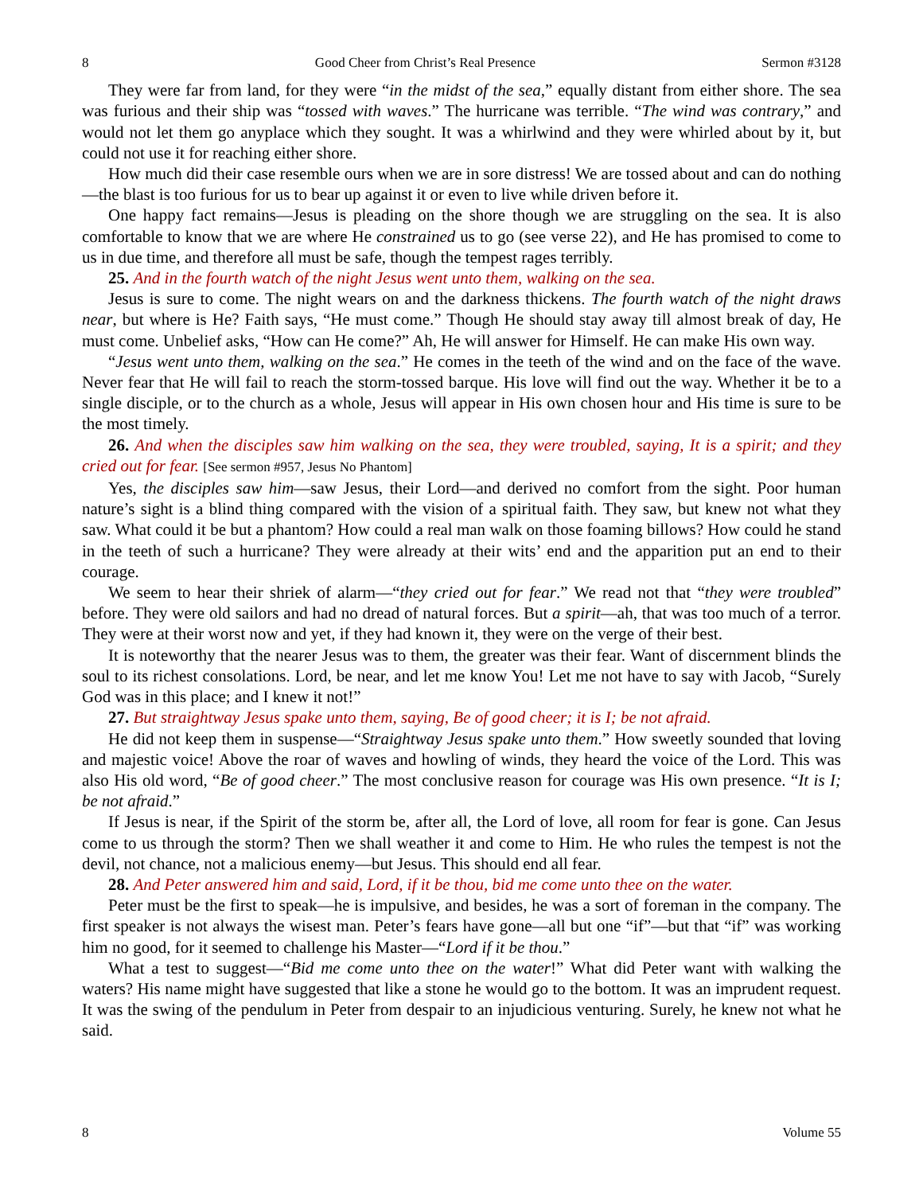8 Good Cheer from Christ’s Real Presence Sermon #3128
They were far from land, for they were “in the midst of the sea,” equally distant from either shore. The sea was furious and their ship was “tossed with waves.” The hurricane was terrible. “The wind was contrary,” and would not let them go anyplace which they sought. It was a whirlwind and they were whirled about by it, but could not use it for reaching either shore.
How much did their case resemble ours when we are in sore distress! We are tossed about and can do nothing—the blast is too furious for us to bear up against it or even to live while driven before it.
One happy fact remains—Jesus is pleading on the shore though we are struggling on the sea. It is also comfortable to know that we are where He constrained us to go (see verse 22), and He has promised to come to us in due time, and therefore all must be safe, though the tempest rages terribly.
25. And in the fourth watch of the night Jesus went unto them, walking on the sea.
Jesus is sure to come. The night wears on and the darkness thickens. The fourth watch of the night draws near, but where is He? Faith says, “He must come.” Though He should stay away till almost break of day, He must come. Unbelief asks, “How can He come?” Ah, He will answer for Himself. He can make His own way.
“Jesus went unto them, walking on the sea.” He comes in the teeth of the wind and on the face of the wave. Never fear that He will fail to reach the storm-tossed barque. His love will find out the way. Whether it be to a single disciple, or to the church as a whole, Jesus will appear in His own chosen hour and His time is sure to be the most timely.
26. And when the disciples saw him walking on the sea, they were troubled, saying, It is a spirit; and they cried out for fear. [See sermon #957, Jesus No Phantom]
Yes, the disciples saw him—saw Jesus, their Lord—and derived no comfort from the sight. Poor human nature’s sight is a blind thing compared with the vision of a spiritual faith. They saw, but knew not what they saw. What could it be but a phantom? How could a real man walk on those foaming billows? How could he stand in the teeth of such a hurricane? They were already at their wits’ end and the apparition put an end to their courage.
We seem to hear their shriek of alarm—“they cried out for fear.” We read not that “they were troubled” before. They were old sailors and had no dread of natural forces. But a spirit—ah, that was too much of a terror. They were at their worst now and yet, if they had known it, they were on the verge of their best.
It is noteworthy that the nearer Jesus was to them, the greater was their fear. Want of discernment blinds the soul to its richest consolations. Lord, be near, and let me know You! Let me not have to say with Jacob, “Surely God was in this place; and I knew it not!”
27. But straightway Jesus spake unto them, saying, Be of good cheer; it is I; be not afraid.
He did not keep them in suspense—“Straightway Jesus spake unto them.” How sweetly sounded that loving and majestic voice! Above the roar of waves and howling of winds, they heard the voice of the Lord. This was also His old word, “Be of good cheer.” The most conclusive reason for courage was His own presence. “It is I; be not afraid.”
If Jesus is near, if the Spirit of the storm be, after all, the Lord of love, all room for fear is gone. Can Jesus come to us through the storm? Then we shall weather it and come to Him. He who rules the tempest is not the devil, not chance, not a malicious enemy—but Jesus. This should end all fear.
28. And Peter answered him and said, Lord, if it be thou, bid me come unto thee on the water.
Peter must be the first to speak—he is impulsive, and besides, he was a sort of foreman in the company. The first speaker is not always the wisest man. Peter’s fears have gone—all but one “if”—but that “if” was working him no good, for it seemed to challenge his Master—“Lord if it be thou.”
What a test to suggest—“Bid me come unto thee on the water!” What did Peter want with walking the waters? His name might have suggested that like a stone he would go to the bottom. It was an imprudent request. It was the swing of the pendulum in Peter from despair to an injudicious venturing. Surely, he knew not what he said.
8 Volume 55